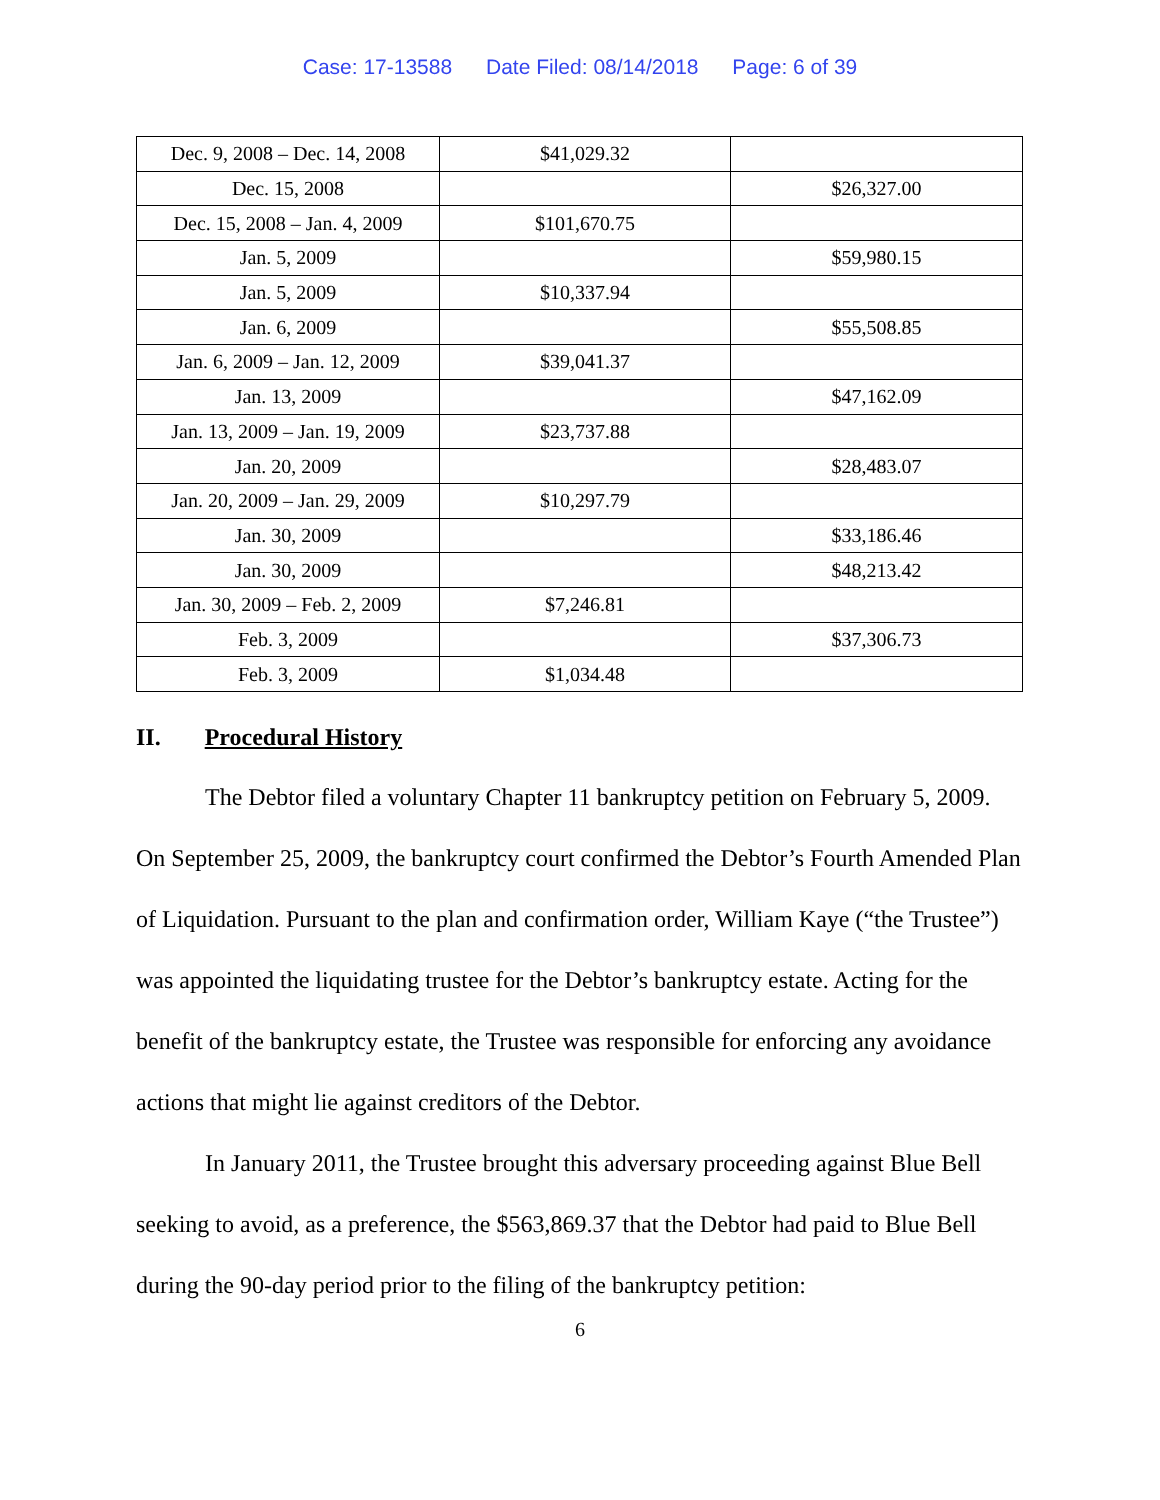Case: 17-13588 Date Filed: 08/14/2018 Page: 6 of 39
| Dec. 9, 2008 – Dec. 14, 2008 | $41,029.32 | |
| Dec. 15, 2008 | | $26,327.00 |
| Dec. 15, 2008 – Jan. 4, 2009 | $101,670.75 | |
| Jan. 5, 2009 | | $59,980.15 |
| Jan. 5, 2009 | $10,337.94 | |
| Jan. 6, 2009 | | $55,508.85 |
| Jan. 6, 2009 – Jan. 12, 2009 | $39,041.37 | |
| Jan. 13, 2009 | | $47,162.09 |
| Jan. 13, 2009 – Jan. 19, 2009 | $23,737.88 | |
| Jan. 20, 2009 | | $28,483.07 |
| Jan. 20, 2009 – Jan. 29, 2009 | $10,297.79 | |
| Jan. 30, 2009 | | $33,186.46 |
| Jan. 30, 2009 | | $48,213.42 |
| Jan. 30, 2009 – Feb. 2, 2009 | $7,246.81 | |
| Feb. 3, 2009 | | $37,306.73 |
| Feb. 3, 2009 | $1,034.48 | |
II. Procedural History
The Debtor filed a voluntary Chapter 11 bankruptcy petition on February 5, 2009. On September 25, 2009, the bankruptcy court confirmed the Debtor’s Fourth Amended Plan of Liquidation. Pursuant to the plan and confirmation order, William Kaye (“the Trustee”) was appointed the liquidating trustee for the Debtor’s bankruptcy estate. Acting for the benefit of the bankruptcy estate, the Trustee was responsible for enforcing any avoidance actions that might lie against creditors of the Debtor.
In January 2011, the Trustee brought this adversary proceeding against Blue Bell seeking to avoid, as a preference, the $563,869.37 that the Debtor had paid to Blue Bell during the 90-day period prior to the filing of the bankruptcy petition:
6